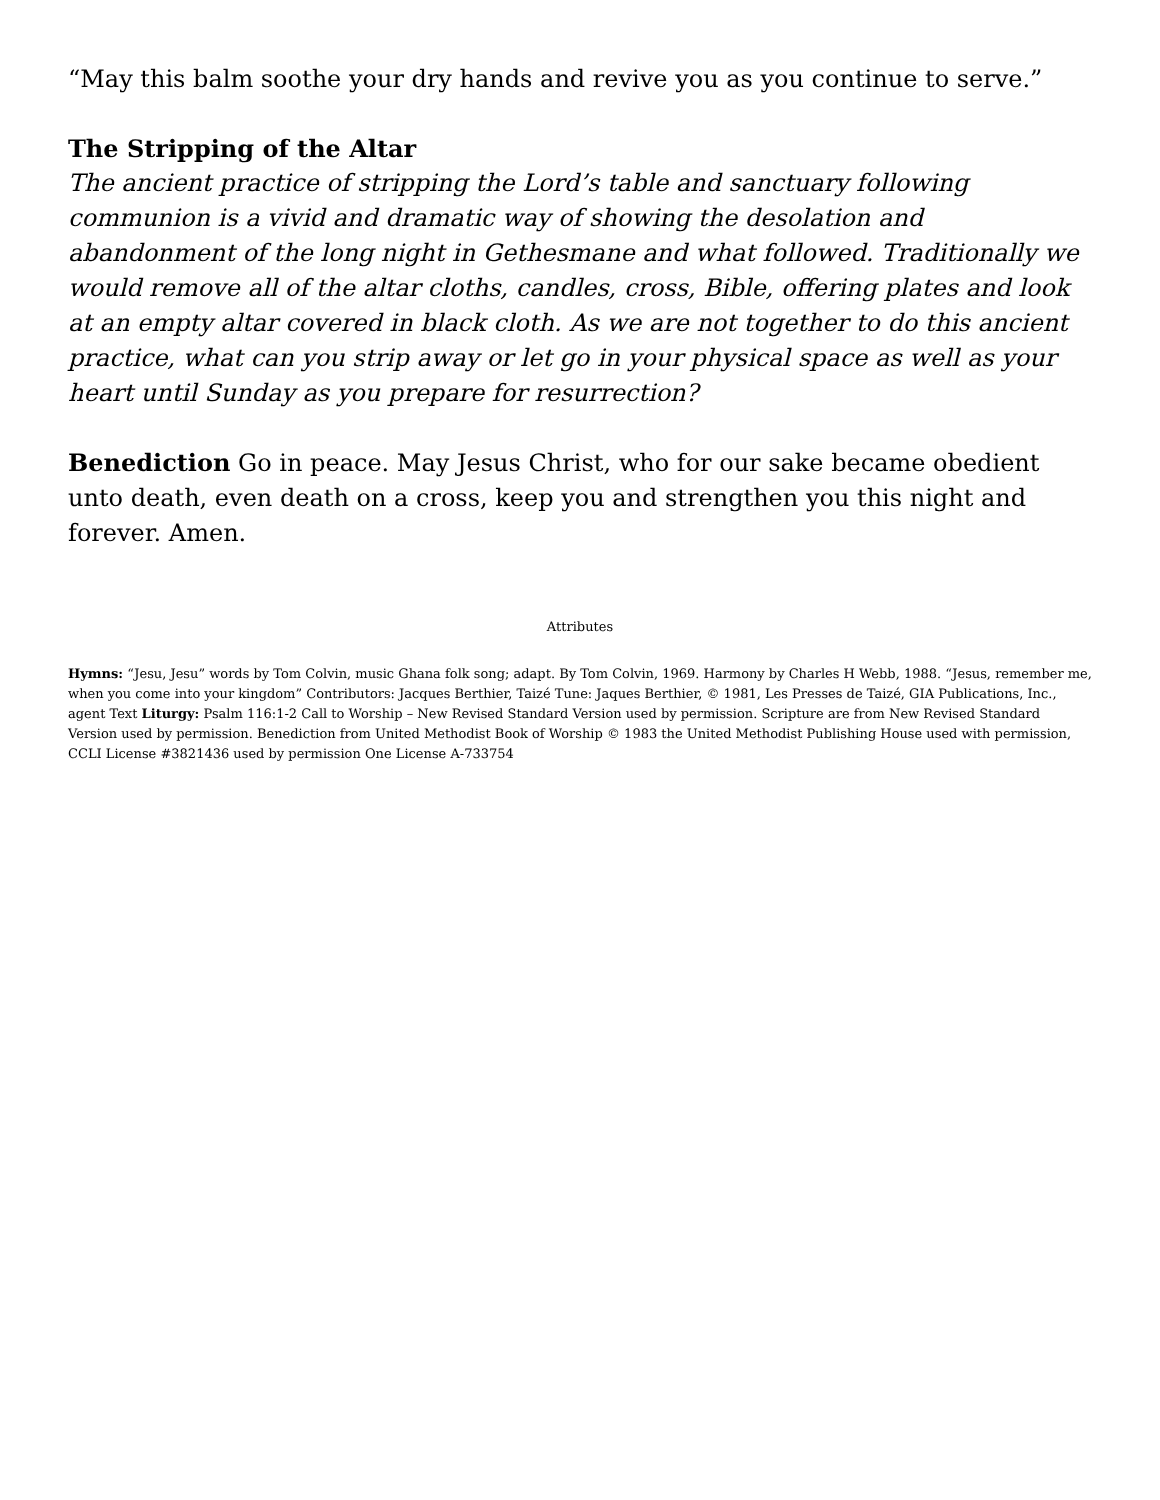“May this balm soothe your dry hands and revive you as you continue to serve.”
The Stripping of the Altar
The ancient practice of stripping the Lord’s table and sanctuary following communion is a vivid and dramatic way of showing the desolation and abandonment of the long night in Gethesmane and what followed. Traditionally we would remove all of the altar cloths, candles, cross, Bible, offering plates and look at an empty altar covered in black cloth. As we are not together to do this ancient practice, what can you strip away or let go in your physical space as well as your heart until Sunday as you prepare for resurrection?
Benediction Go in peace. May Jesus Christ, who for our sake became obedient unto death, even death on a cross, keep you and strengthen you this night and forever. Amen.
Attributes
Hymns: “Jesu, Jesu” words by Tom Colvin, music Ghana folk song; adapt. By Tom Colvin, 1969. Harmony by Charles H Webb, 1988. “Jesus, remember me, when you come into your kingdom” Contributors: Jacques Berthier, Taizé Tune: Jaques Berthier, © 1981, Les Presses de Taizé, GIA Publications, Inc., agent Text Liturgy: Psalm 116:1-2 Call to Worship – New Revised Standard Version used by permission. Scripture are from New Revised Standard Version used by permission. Benediction from United Methodist Book of Worship © 1983 the United Methodist Publishing House used with permission, CCLI License #3821436 used by permission One License A-733754